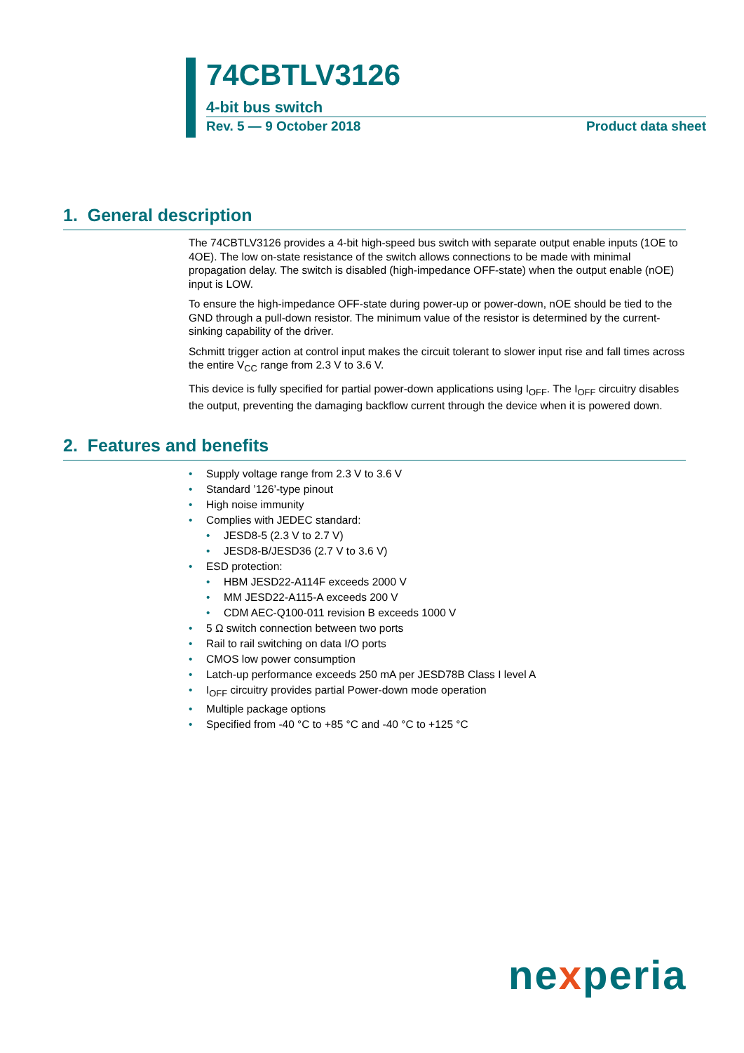74CBTLV3126
4-bit bus switch
Rev. 5 — 9 October 2018 Product data sheet
1. General description
The 74CBTLV3126 provides a 4-bit high-speed bus switch with separate output enable inputs (1OE to 4OE). The low on-state resistance of the switch allows connections to be made with minimal propagation delay. The switch is disabled (high-impedance OFF-state) when the output enable (nOE) input is LOW.
To ensure the high-impedance OFF-state during power-up or power-down, nOE should be tied to the GND through a pull-down resistor. The minimum value of the resistor is determined by the current-sinking capability of the driver.
Schmitt trigger action at control input makes the circuit tolerant to slower input rise and fall times across the entire V<sub>CC</sub> range from 2.3 V to 3.6 V.
This device is fully specified for partial power-down applications using I<sub>OFF</sub>. The I<sub>OFF</sub> circuitry disables the output, preventing the damaging backflow current through the device when it is powered down.
2. Features and benefits
• Supply voltage range from 2.3 V to 3.6 V
• Standard ’126’-type pinout
• High noise immunity
• Complies with JEDEC standard:
• JESD8-5 (2.3 V to 2.7 V)
• JESD8-B/JESD36 (2.7 V to 3.6 V)
• ESD protection:
• HBM JESD22-A114F exceeds 2000 V
• MM JESD22-A115-A exceeds 200 V
• CDM AEC-Q100-011 revision B exceeds 1000 V
• 5 Ω switch connection between two ports
• Rail to rail switching on data I/O ports
• CMOS low power consumption
• Latch-up performance exceeds 250 mA per JESD78B Class I level A
• I<sub>OFF</sub> circuitry provides partial Power-down mode operation
• Multiple package options
• Specified from -40 °C to +85 °C and -40 °C to +125 °C
nexperia